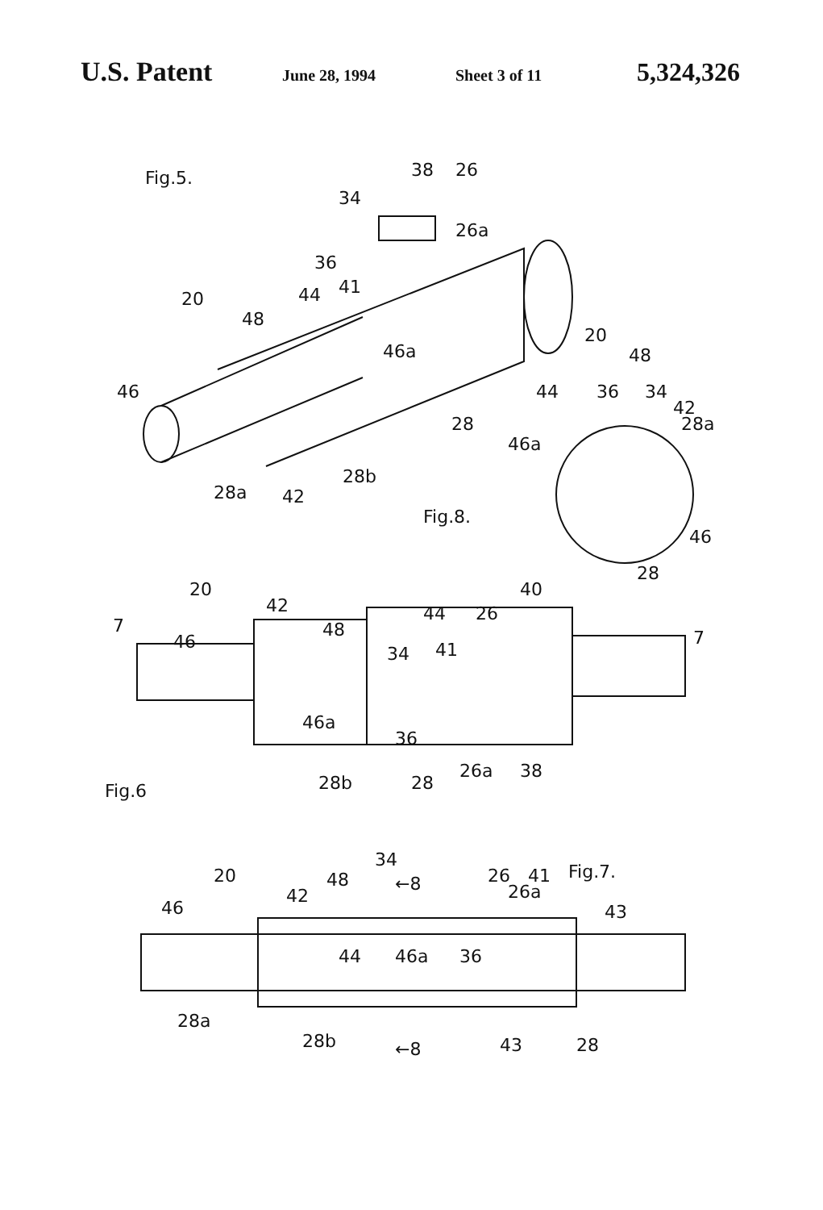U.S. Patent
June 28, 1994 Sheet 3 of 11
5,324,326
Fig.5.
38
26
34
26a
36
20
44
41
48
46a
46
28
28a
42
28b
Fig.8.
20
48
44
36
34
42
28a
46a
46
28
20
42
40
44
26
48
7
46
34
41
7
46a
36
28b
28
26a
38
Fig.6
Fig.7.
20
34
48
←8
26
41
42
26a
46
43
44
46a
36
28a
28b
43
28
←8